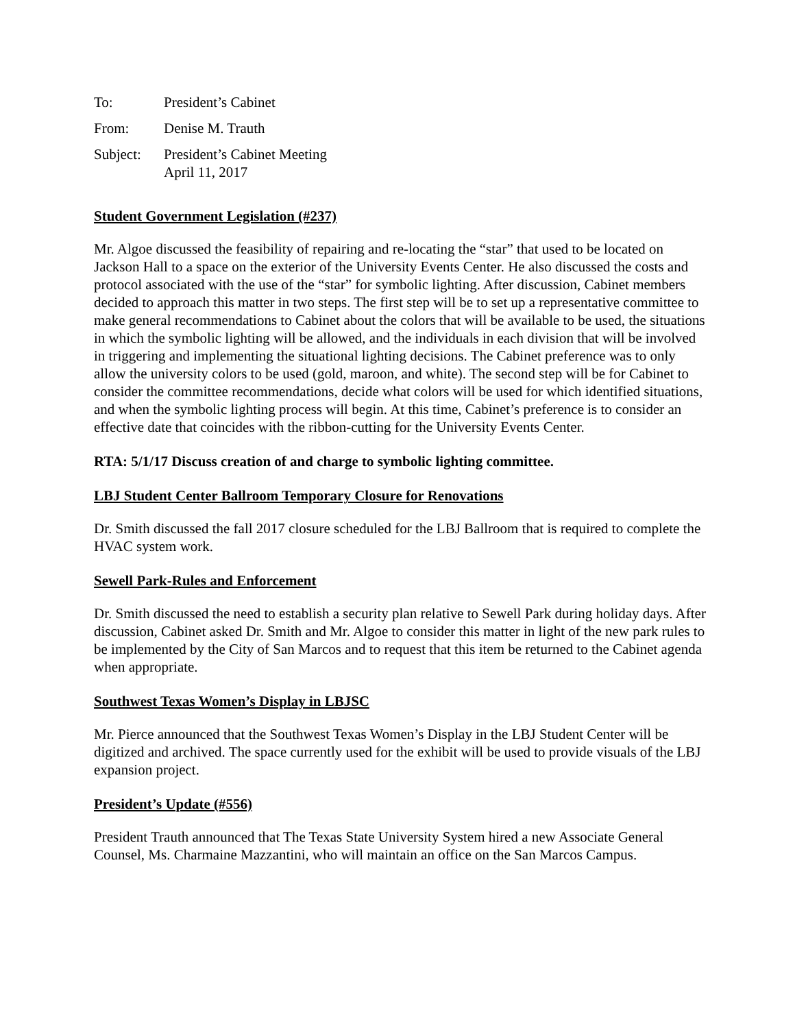| To: | President’s Cabinet |
| From: | Denise M. Trauth |
| Subject: | President’s Cabinet Meeting April 11, 2017 |
Student Government Legislation (#237)
Mr. Algoe discussed the feasibility of repairing and re-locating the “star” that used to be located on Jackson Hall to a space on the exterior of the University Events Center. He also discussed the costs and protocol associated with the use of the “star” for symbolic lighting. After discussion, Cabinet members decided to approach this matter in two steps. The first step will be to set up a representative committee to make general recommendations to Cabinet about the colors that will be available to be used, the situations in which the symbolic lighting will be allowed, and the individuals in each division that will be involved in triggering and implementing the situational lighting decisions. The Cabinet preference was to only allow the university colors to be used (gold, maroon, and white). The second step will be for Cabinet to consider the committee recommendations, decide what colors will be used for which identified situations, and when the symbolic lighting process will begin. At this time, Cabinet’s preference is to consider an effective date that coincides with the ribbon-cutting for the University Events Center.
RTA: 5/1/17 Discuss creation of and charge to symbolic lighting committee.
LBJ Student Center Ballroom Temporary Closure for Renovations
Dr. Smith discussed the fall 2017 closure scheduled for the LBJ Ballroom that is required to complete the HVAC system work.
Sewell Park-Rules and Enforcement
Dr. Smith discussed the need to establish a security plan relative to Sewell Park during holiday days. After discussion, Cabinet asked Dr. Smith and Mr. Algoe to consider this matter in light of the new park rules to be implemented by the City of San Marcos and to request that this item be returned to the Cabinet agenda when appropriate.
Southwest Texas Women’s Display in LBJSC
Mr. Pierce announced that the Southwest Texas Women’s Display in the LBJ Student Center will be digitized and archived. The space currently used for the exhibit will be used to provide visuals of the LBJ expansion project.
President’s Update (#556)
President Trauth announced that The Texas State University System hired a new Associate General Counsel, Ms. Charmaine Mazzantini, who will maintain an office on the San Marcos Campus.